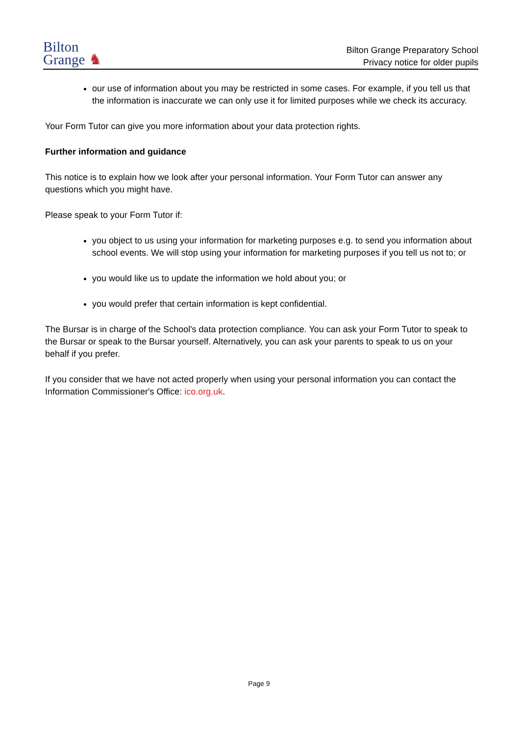Bilton
Grange ♞
Bilton Grange Preparatory School
Privacy notice for older pupils
our use of information about you may be restricted in some cases. For example, if you tell us that the information is inaccurate we can only use it for limited purposes while we check its accuracy.
Your Form Tutor can give you more information about your data protection rights.
Further information and guidance
This notice is to explain how we look after your personal information. Your Form Tutor can answer any questions which you might have.
Please speak to your Form Tutor if:
you object to us using your information for marketing purposes e.g. to send you information about school events. We will stop using your information for marketing purposes if you tell us not to; or
you would like us to update the information we hold about you; or
you would prefer that certain information is kept confidential.
The Bursar is in charge of the School's data protection compliance. You can ask your Form Tutor to speak to the Bursar or speak to the Bursar yourself. Alternatively, you can ask your parents to speak to us on your behalf if you prefer.
If you consider that we have not acted properly when using your personal information you can contact the Information Commissioner's Office: ico.org.uk.
Page 9